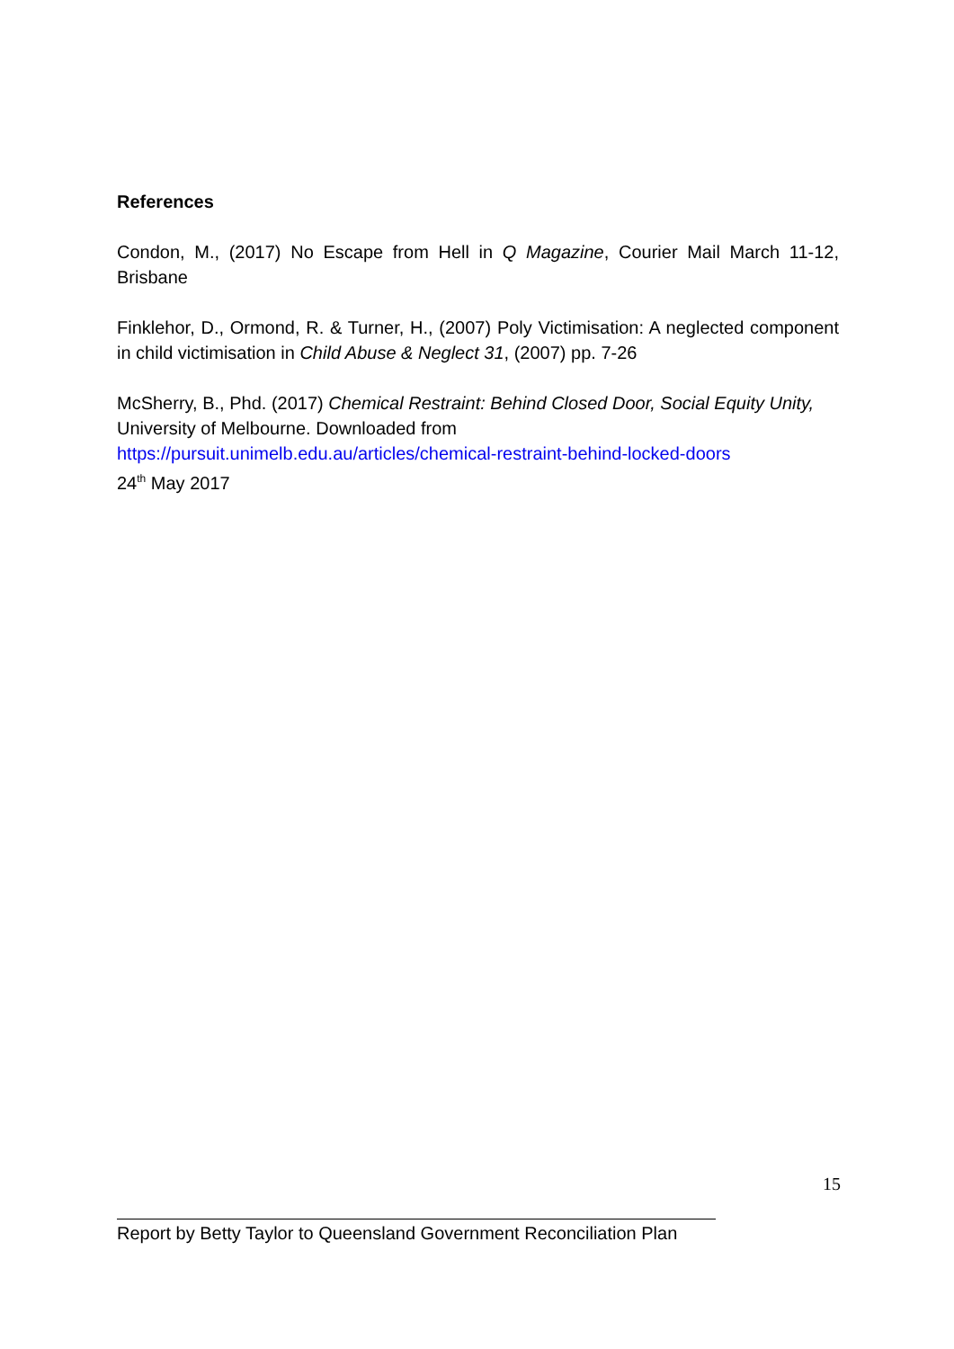References
Condon, M., (2017) No Escape from Hell in Q Magazine, Courier Mail March 11-12, Brisbane
Finklehor, D., Ormond, R. & Turner, H., (2007) Poly Victimisation: A neglected component in child victimisation in Child Abuse & Neglect 31, (2007) pp. 7-26
McSherry, B., Phd. (2017) Chemical Restraint: Behind Closed Door, Social Equity Unity, University of Melbourne. Downloaded from
https://pursuit.unimelb.edu.au/articles/chemical-restraint-behind-locked-doors
24<sup>th</sup> May 2017
15
Report by Betty Taylor to Queensland Government Reconciliation Plan